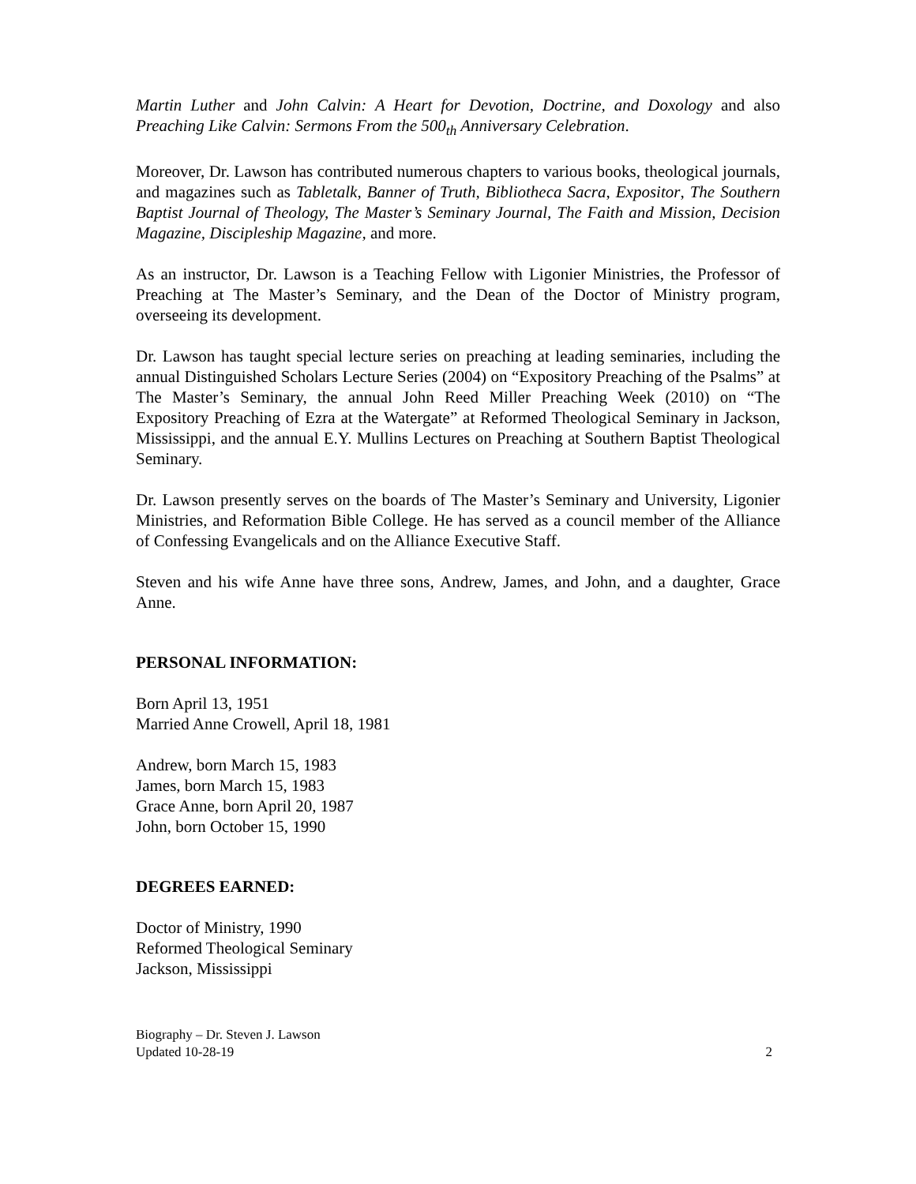Martin Luther and John Calvin: A Heart for Devotion, Doctrine, and Doxology and also Preaching Like Calvin: Sermons From the 500<sub>th</sub> Anniversary Celebration.
Moreover, Dr. Lawson has contributed numerous chapters to various books, theological journals, and magazines such as Tabletalk, Banner of Truth, Bibliotheca Sacra, Expositor, The Southern Baptist Journal of Theology, The Master’s Seminary Journal, The Faith and Mission, Decision Magazine, Discipleship Magazine, and more.
As an instructor, Dr. Lawson is a Teaching Fellow with Ligonier Ministries, the Professor of Preaching at The Master’s Seminary, and the Dean of the Doctor of Ministry program, overseeing its development.
Dr. Lawson has taught special lecture series on preaching at leading seminaries, including the annual Distinguished Scholars Lecture Series (2004) on “Expository Preaching of the Psalms” at The Master’s Seminary, the annual John Reed Miller Preaching Week (2010) on “The Expository Preaching of Ezra at the Watergate” at Reformed Theological Seminary in Jackson, Mississippi, and the annual E.Y. Mullins Lectures on Preaching at Southern Baptist Theological Seminary.
Dr. Lawson presently serves on the boards of The Master’s Seminary and University, Ligonier Ministries, and Reformation Bible College. He has served as a council member of the Alliance of Confessing Evangelicals and on the Alliance Executive Staff.
Steven and his wife Anne have three sons, Andrew, James, and John, and a daughter, Grace Anne.
PERSONAL INFORMATION:
Born April 13, 1951
Married Anne Crowell, April 18, 1981
Andrew, born March 15, 1983
James, born March 15, 1983
Grace Anne, born April 20, 1987
John, born October 15, 1990
DEGREES EARNED:
Doctor of Ministry, 1990
Reformed Theological Seminary
Jackson, Mississippi
Biography – Dr. Steven J. Lawson
Updated 10-28-19
2